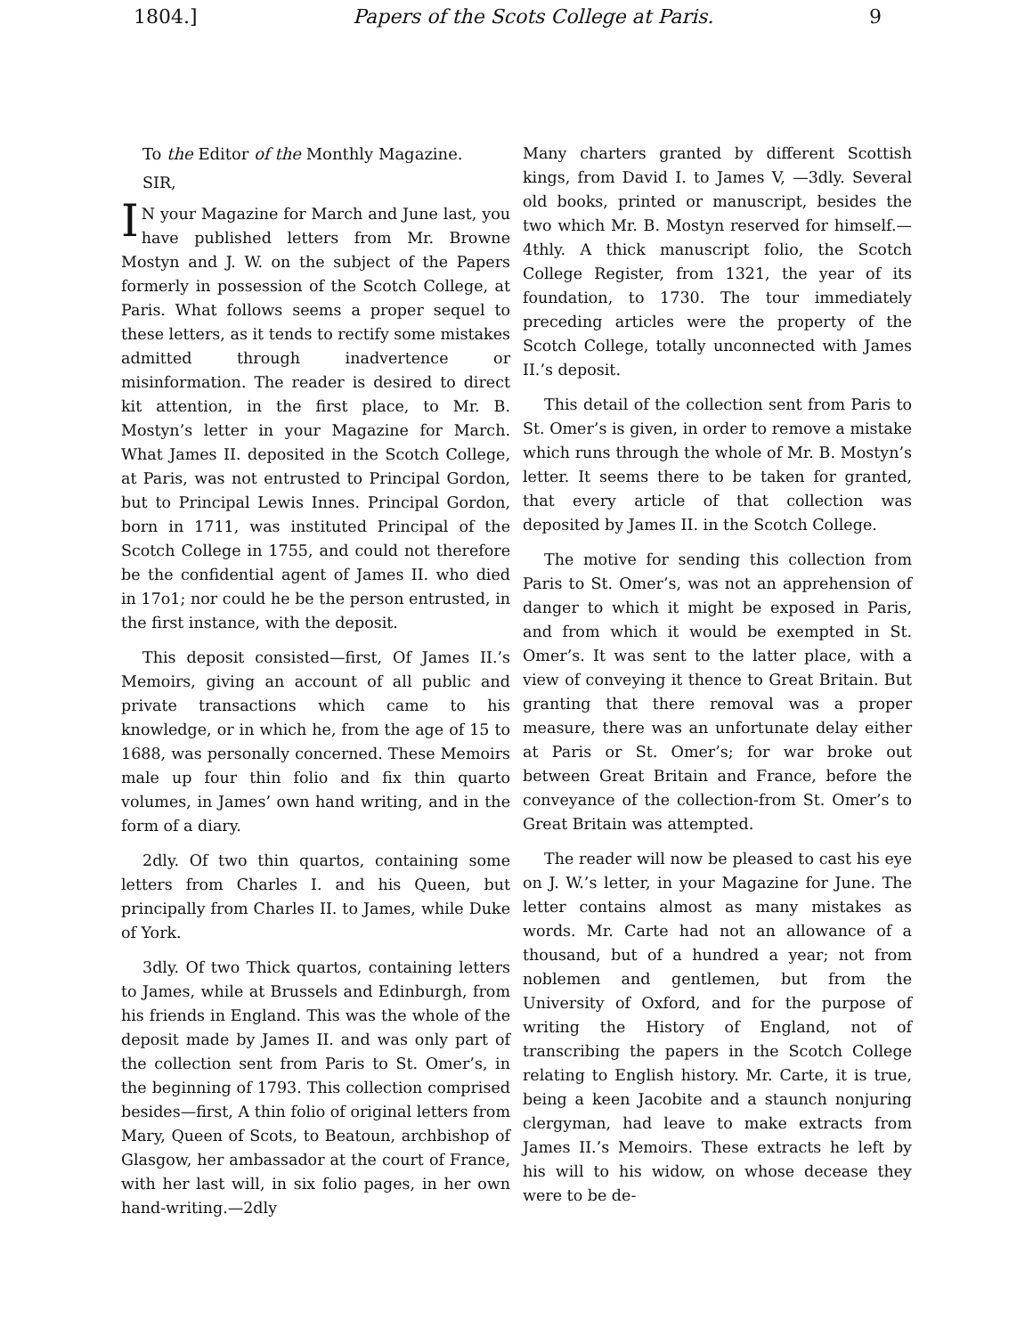1804.] Papers of the Scots College at Paris. 9
To the Editor of the Monthly Magazine.
SIR,
IN your Magazine for March and June last, you have published letters from Mr. Browne Mostyn and J. W. on the subject of the Papers formerly in possession of the Scotch College, at Paris. What follows seems a proper sequel to these letters, as it tends to rectify some mistakes admitted through inadvertence or misinformation. The reader is desired to direct kit attention, in the first place, to Mr. B. Mostyn’s letter in your Magazine for March. What James II. deposited in the Scotch College, at Paris, was not entrusted to Principal Gordon, but to Principal Lewis Innes. Principal Gordon, born in 1711, was instituted Principal of the Scotch College in 1755, and could not therefore be the confidential agent of James II. who died in 17o1; nor could he be the person entrusted, in the first instance, with the deposit.
This deposit consisted—first, Of James II.’s Memoirs, giving an account of all public and private transactions which came to his knowledge, or in which he, from the age of 15 to 1688, was personally concerned. These Memoirs male up four thin folio and fix thin quarto volumes, in James’ own hand writing, and in the form of a diary.
2dly. Of two thin quartos, containing some letters from Charles I. and his Queen, but principally from Charles II. to James, while Duke of York.
3dly. Of two Thick quartos, containing letters to James, while at Brussels and Edinburgh, from his friends in England. This was the whole of the deposit made by James II. and was only part of the collection sent from Paris to St. Omer’s, in the beginning of 1793. This collection comprised besides—first, A thin folio of original letters from Mary, Queen of Scots, to Beatoun, archbishop of Glasgow, her ambassador at the court of France, with her last will, in six folio pages, in her own hand-writing.—2dly
Many charters granted by different Scottish kings, from David I. to James V, —3dly. Several old books, printed or manuscript, besides the two which Mr. B. Mostyn reserved for himself.—4thly. A thick manuscript folio, the Scotch College Register, from 1321, the year of its foundation, to 1730. The tour immediately preceding articles were the property of the Scotch College, totally unconnected with James II.’s deposit.
This detail of the collection sent from Paris to St. Omer’s is given, in order to remove a mistake which runs through the whole of Mr. B. Mostyn’s letter. It seems there to be taken for granted, that every article of that collection was deposited by James II. in the Scotch College.
The motive for sending this collection from Paris to St. Omer’s, was not an apprehension of danger to which it might be exposed in Paris, and from which it would be exempted in St. Omer’s. It was sent to the latter place, with a view of conveying it thence to Great Britain. But granting that there removal was a proper measure, there was an unfortunate delay either at Paris or St. Omer’s; for war broke out between Great Britain and France, before the conveyance of the collection-from St. Omer’s to Great Britain was attempted.
The reader will now be pleased to cast his eye on J. W.’s letter, in your Magazine for June. The letter contains almost as many mistakes as words. Mr. Carte had not an allowance of a thousand, but of a hundred a year; not from noblemen and gentlemen, but from the University of Oxford, and for the purpose of writing the History of England, not of transcribing the papers in the Scotch College relating to English history. Mr. Carte, it is true, being a keen Jacobite and a staunch nonjuring clergyman, had leave to make extracts from James II.’s Memoirs. These extracts he left by his will to his widow, on whose decease they were to be de-